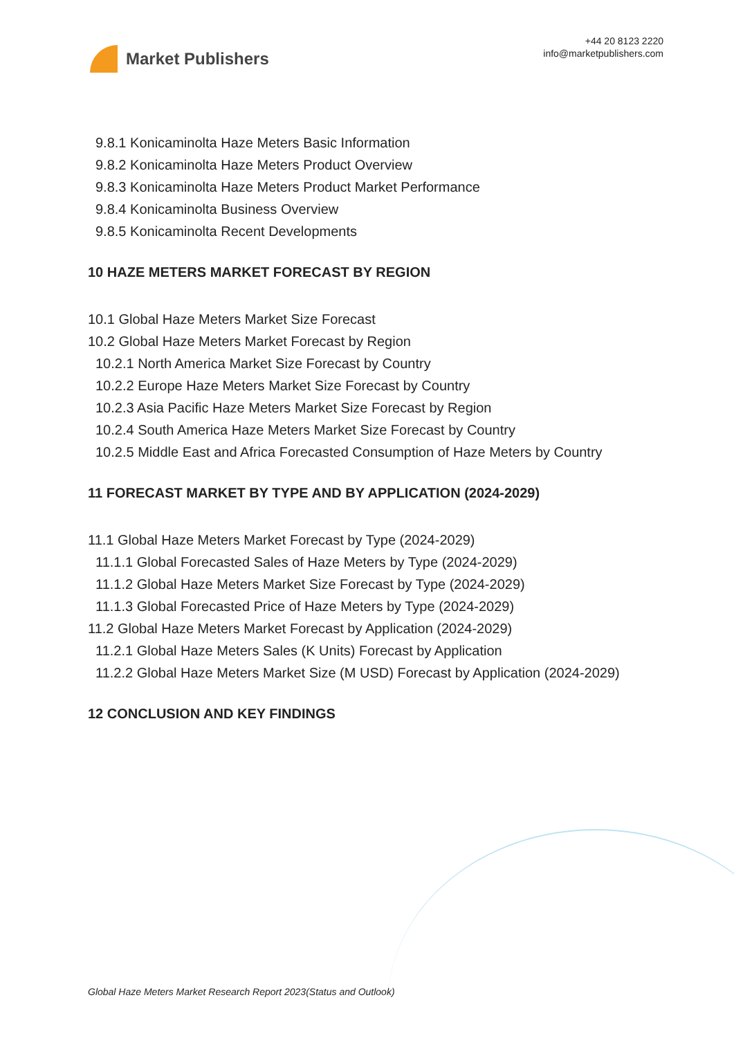Market Publishers
+44 20 8123 2220
info@marketpublishers.com
9.8.1 Konicaminolta Haze Meters Basic Information
9.8.2 Konicaminolta Haze Meters Product Overview
9.8.3 Konicaminolta Haze Meters Product Market Performance
9.8.4 Konicaminolta Business Overview
9.8.5 Konicaminolta Recent Developments
10 HAZE METERS MARKET FORECAST BY REGION
10.1 Global Haze Meters Market Size Forecast
10.2 Global Haze Meters Market Forecast by Region
10.2.1 North America Market Size Forecast by Country
10.2.2 Europe Haze Meters Market Size Forecast by Country
10.2.3 Asia Pacific Haze Meters Market Size Forecast by Region
10.2.4 South America Haze Meters Market Size Forecast by Country
10.2.5 Middle East and Africa Forecasted Consumption of Haze Meters by Country
11 FORECAST MARKET BY TYPE AND BY APPLICATION (2024-2029)
11.1 Global Haze Meters Market Forecast by Type (2024-2029)
11.1.1 Global Forecasted Sales of Haze Meters by Type (2024-2029)
11.1.2 Global Haze Meters Market Size Forecast by Type (2024-2029)
11.1.3 Global Forecasted Price of Haze Meters by Type (2024-2029)
11.2 Global Haze Meters Market Forecast by Application (2024-2029)
11.2.1 Global Haze Meters Sales (K Units) Forecast by Application
11.2.2 Global Haze Meters Market Size (M USD) Forecast by Application (2024-2029)
12 CONCLUSION AND KEY FINDINGS
Global Haze Meters Market Research Report 2023(Status and Outlook)